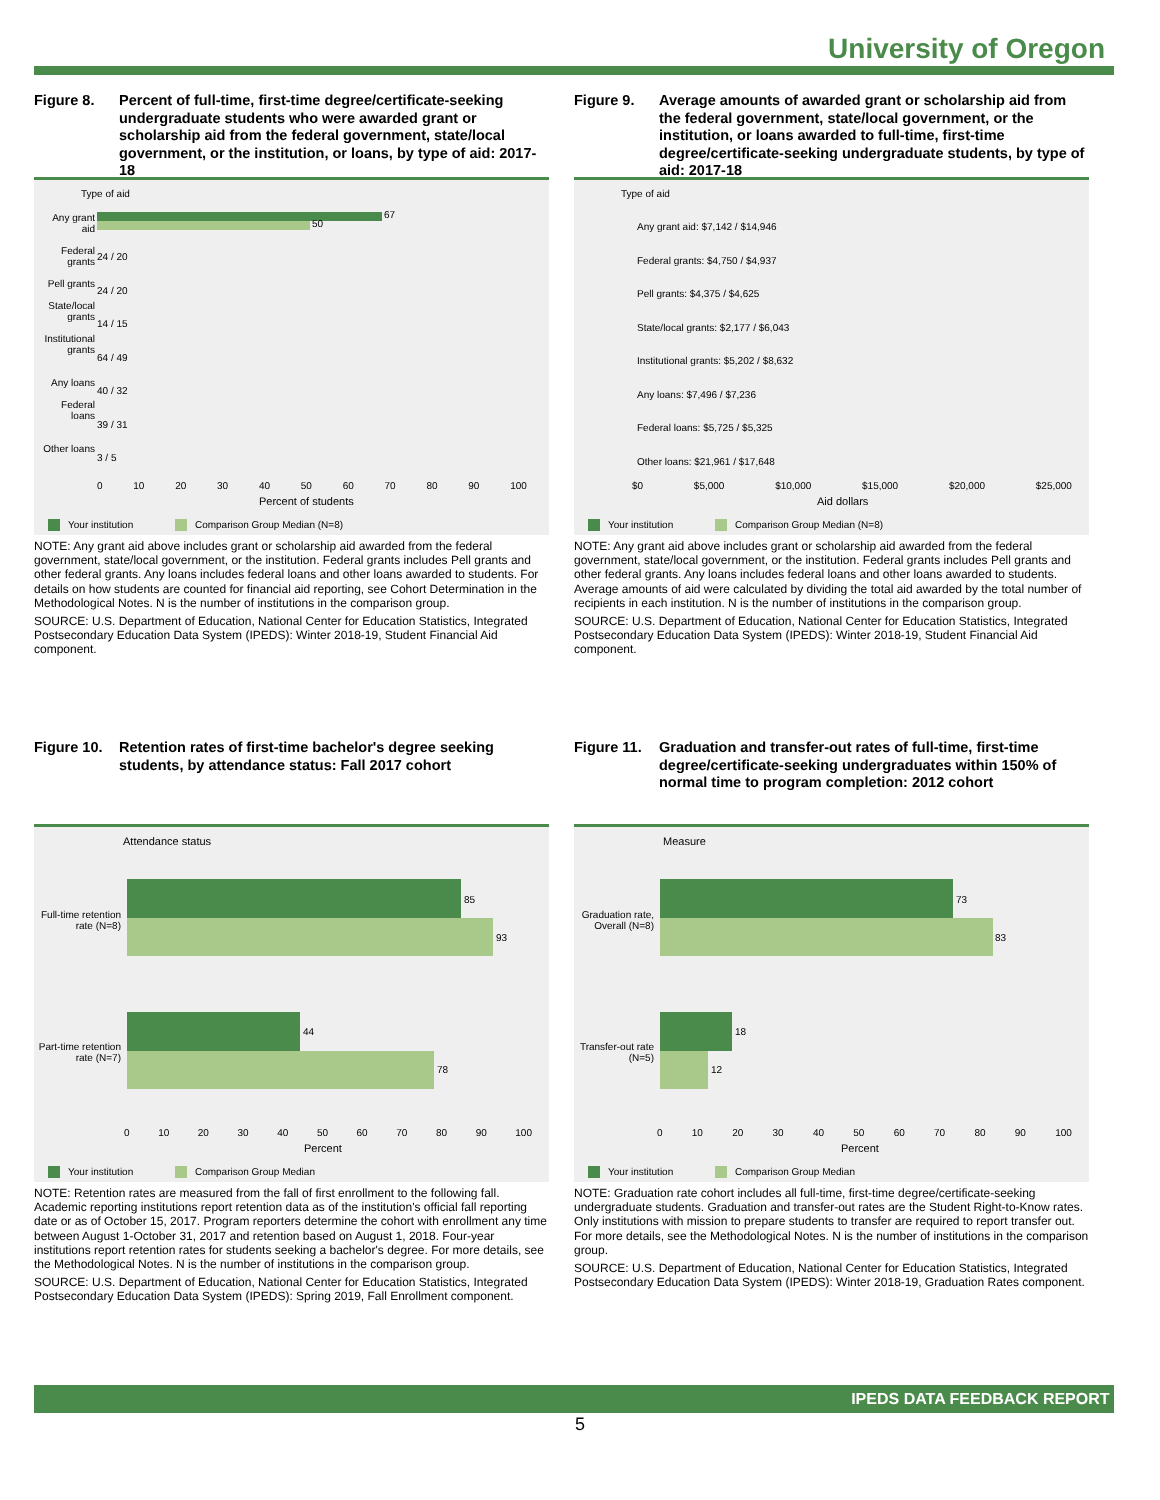University of Oregon
Figure 8. Percent of full-time, first-time degree/certificate-seeking undergraduate students who were awarded grant or scholarship aid from the federal government, state/local government, or the institution, or loans, by type of aid: 2017-18
Type of aid
Any grant aid
Federal grants
Pell grants
State/local grants
Institutional grants
Any loans
Federal loans
Other loans
67
50
0 10 20 30 40 50 60 70 80 90 100
Percent of students
Your institution Comparison Group Median (N=8)
24 / 20
24 / 20
14 / 15
64 / 49
40 / 32
39 / 31
3 / 5
NOTE: Any grant aid above includes grant or scholarship aid awarded from the federal government, state/local government, or the institution. Federal grants includes Pell grants and other federal grants. Any loans includes federal loans and other loans awarded to students. For details on how students are counted for financial aid reporting, see Cohort Determination in the Methodological Notes. N is the number of institutions in the comparison group.
SOURCE: U.S. Department of Education, National Center for Education Statistics, Integrated Postsecondary Education Data System (IPEDS): Winter 2018-19, Student Financial Aid component.
Figure 9. Average amounts of awarded grant or scholarship aid from the federal government, state/local government, or the institution, or loans awarded to full-time, first-time degree/certificate-seeking undergraduate students, by type of aid: 2017-18
Type of aid
Any grant aid: $7,142 / $14,946
Federal grants: $4,750 / $4,937
Pell grants: $4,375 / $4,625
State/local grants: $2,177 / $6,043
Institutional grants: $5,202 / $8,632
Any loans: $7,496 / $7,236
Federal loans: $5,725 / $5,325
Other loans: $21,961 / $17,648
$0 $5,000 $10,000 $15,000 $20,000 $25,000
Aid dollars
Your institution Comparison Group Median (N=8)
NOTE: Any grant aid above includes grant or scholarship aid awarded from the federal government, state/local government, or the institution. Federal grants includes Pell grants and other federal grants. Any loans includes federal loans and other loans awarded to students. Average amounts of aid were calculated by dividing the total aid awarded by the total number of recipients in each institution. N is the number of institutions in the comparison group.
SOURCE: U.S. Department of Education, National Center for Education Statistics, Integrated Postsecondary Education Data System (IPEDS): Winter 2018-19, Student Financial Aid component.
Figure 10.
Retention rates of first-time bachelor's degree seeking students, by attendance status: Fall 2017 cohort
Attendance status
Full-time retention rate (N=8)
85
93
Part-time retention rate (N=7)
44
78
0 10 20 30 40 50 60 70 80 90 100
Percent
Your institution Comparison Group Median
NOTE: Retention rates are measured from the fall of first enrollment to the following fall. Academic reporting institutions report retention data as of the institution's official fall reporting date or as of October 15, 2017. Program reporters determine the cohort with enrollment any time between August 1-October 31, 2017 and retention based on August 1, 2018. Four-year institutions report retention rates for students seeking a bachelor's degree. For more details, see the Methodological Notes. N is the number of institutions in the comparison group.
SOURCE: U.S. Department of Education, National Center for Education Statistics, Integrated Postsecondary Education Data System (IPEDS): Spring 2019, Fall Enrollment component.
Figure 11.
Graduation and transfer-out rates of full-time, first-time degree/certificate-seeking undergraduates within 150% of normal time to program completion: 2012 cohort
Measure
Graduation rate, Overall (N=8)
73
83
Transfer-out rate (N=5)
18
12
0 10 20 30 40 50 60 70 80 90 100
Percent
Your institution Comparison Group Median
NOTE: Graduation rate cohort includes all full-time, first-time degree/certificate-seeking undergraduate students. Graduation and transfer-out rates are the Student Right-to-Know rates. Only institutions with mission to prepare students to transfer are required to report transfer out. For more details, see the Methodological Notes. N is the number of institutions in the comparison group.
SOURCE: U.S. Department of Education, National Center for Education Statistics, Integrated Postsecondary Education Data System (IPEDS): Winter 2018-19, Graduation Rates component.
IPEDS DATA FEEDBACK REPORT
5